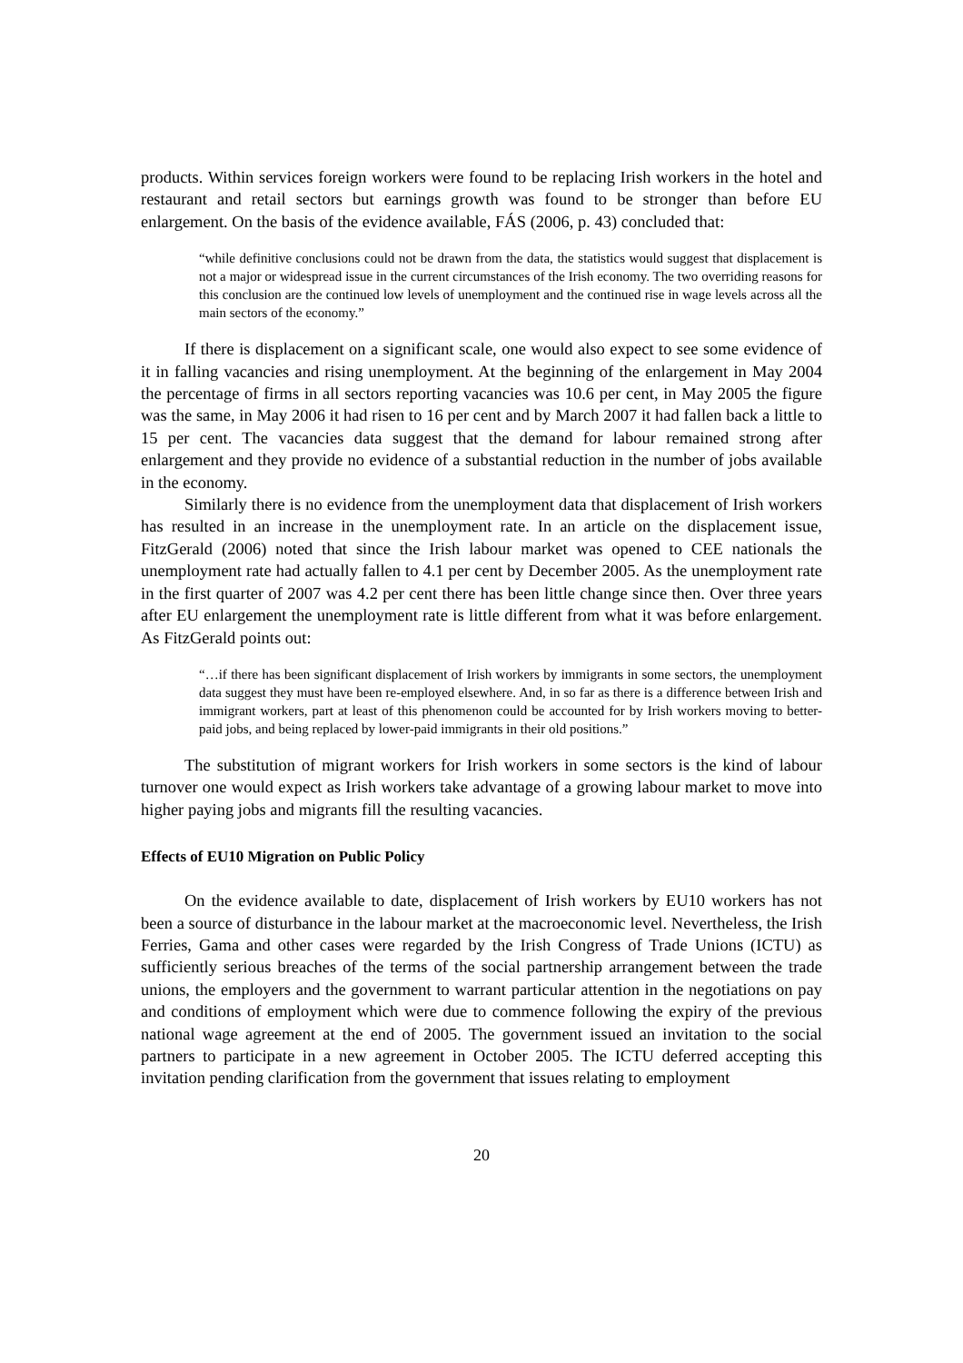products. Within services foreign workers were found to be replacing Irish workers in the hotel and restaurant and retail sectors but earnings growth was found to be stronger than before EU enlargement. On the basis of the evidence available, FÁS (2006, p. 43) concluded that:
“while definitive conclusions could not be drawn from the data, the statistics would suggest that displacement is not a major or widespread issue in the current circumstances of the Irish economy. The two overriding reasons for this conclusion are the continued low levels of unemployment and the continued rise in wage levels across all the main sectors of the economy.”
If there is displacement on a significant scale, one would also expect to see some evidence of it in falling vacancies and rising unemployment. At the beginning of the enlargement in May 2004 the percentage of firms in all sectors reporting vacancies was 10.6 per cent, in May 2005 the figure was the same, in May 2006 it had risen to 16 per cent and by March 2007 it had fallen back a little to 15 per cent. The vacancies data suggest that the demand for labour remained strong after enlargement and they provide no evidence of a substantial reduction in the number of jobs available in the economy.
Similarly there is no evidence from the unemployment data that displacement of Irish workers has resulted in an increase in the unemployment rate. In an article on the displacement issue, FitzGerald (2006) noted that since the Irish labour market was opened to CEE nationals the unemployment rate had actually fallen to 4.1 per cent by December 2005. As the unemployment rate in the first quarter of 2007 was 4.2 per cent there has been little change since then. Over three years after EU enlargement the unemployment rate is little different from what it was before enlargement. As FitzGerald points out:
“…if there has been significant displacement of Irish workers by immigrants in some sectors, the unemployment data suggest they must have been re-employed elsewhere. And, in so far as there is a difference between Irish and immigrant workers, part at least of this phenomenon could be accounted for by Irish workers moving to better-paid jobs, and being replaced by lower-paid immigrants in their old positions.”
The substitution of migrant workers for Irish workers in some sectors is the kind of labour turnover one would expect as Irish workers take advantage of a growing labour market to move into higher paying jobs and migrants fill the resulting vacancies.
Effects of EU10 Migration on Public Policy
On the evidence available to date, displacement of Irish workers by EU10 workers has not been a source of disturbance in the labour market at the macroeconomic level. Nevertheless, the Irish Ferries, Gama and other cases were regarded by the Irish Congress of Trade Unions (ICTU) as sufficiently serious breaches of the terms of the social partnership arrangement between the trade unions, the employers and the government to warrant particular attention in the negotiations on pay and conditions of employment which were due to commence following the expiry of the previous national wage agreement at the end of 2005. The government issued an invitation to the social partners to participate in a new agreement in October 2005. The ICTU deferred accepting this invitation pending clarification from the government that issues relating to employment
20